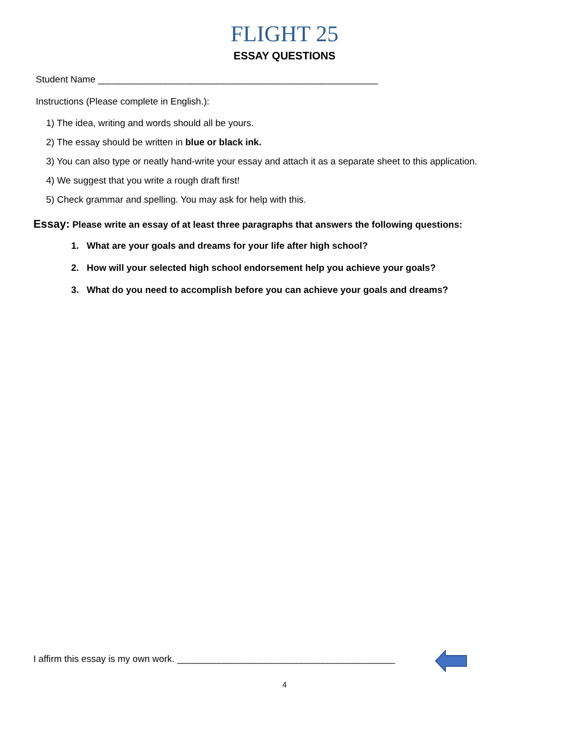FLIGHT 25
ESSAY QUESTIONS
Student Name ______________________________________________________
Instructions (Please complete in English.):
1) The idea, writing and words should all be yours.
2) The essay should be written in blue or black ink.
3) You can also type or neatly hand-write your essay and attach it as a separate sheet to this application.
4) We suggest that you write a rough draft first!
5) Check grammar and spelling. You may ask for help with this.
Essay: Please write an essay of at least three paragraphs that answers the following questions:
1. What are your goals and dreams for your life after high school?
2. How will your selected high school endorsement help you achieve your goals?
3. What do you need to accomplish before you can achieve your goals and dreams?
I affirm this essay is my own work. __________________________________________
4